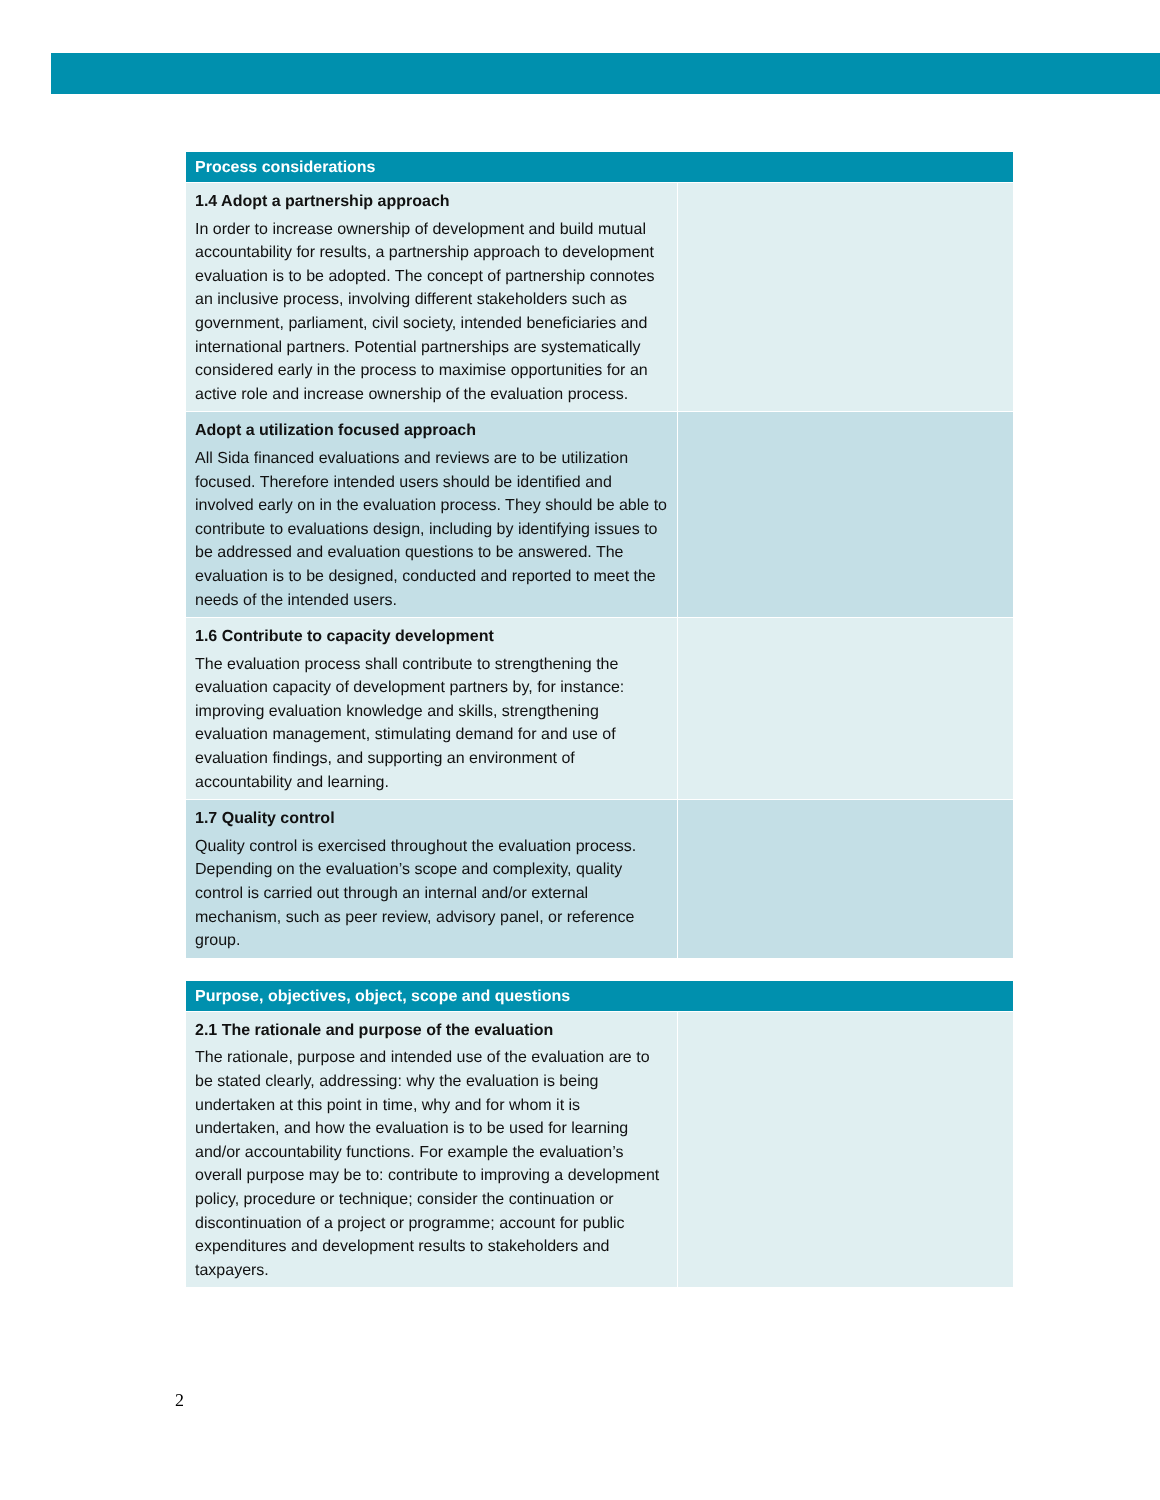| Process considerations | |
| --- | --- |
| 1.4 Adopt a partnership approach In order to increase ownership of development and build mutual accountability for results, a partnership approach to development evaluation is to be adopted. The concept of partnership connotes an inclusive process, involving different stakeholders such as government, parliament, civil society, intended beneficiaries and international partners. Potential partnerships are systematically considered early in the process to maximise opportunities for an active role and increase ownership of the evaluation process. | |
| Adopt a utilization focused approach All Sida financed evaluations and reviews are to be utilization focused. Therefore intended users should be identified and involved early on in the evaluation process. They should be able to contribute to evaluations design, including by identifying issues to be addressed and evaluation questions to be answered. The evaluation is to be designed, conducted and reported to meet the needs of the intended users. | |
| 1.6 Contribute to capacity development The evaluation process shall contribute to strengthening the evaluation capacity of development partners by, for instance: improving evaluation knowledge and skills, strengthening evaluation management, stimulating demand for and use of evaluation findings, and supporting an environment of accountability and learning. | |
| 1.7 Quality control Quality control is exercised throughout the evaluation process. Depending on the evaluation’s scope and complexity, quality control is carried out through an internal and/or external mechanism, such as peer review, advisory panel, or reference group. | |
| Purpose, objectives, object, scope and questions | |
| --- | --- |
| 2.1 The rationale and purpose of the evaluation The rationale, purpose and intended use of the evaluation are to be stated clearly, addressing: why the evaluation is being undertaken at this point in time, why and for whom it is undertaken, and how the evaluation is to be used for learning and/or accountability functions. For example the evaluation’s overall purpose may be to: contribute to improving a development policy, procedure or technique; consider the continuation or discontinuation of a project or programme; account for public expenditures and development results to stakeholders and taxpayers. | |
2